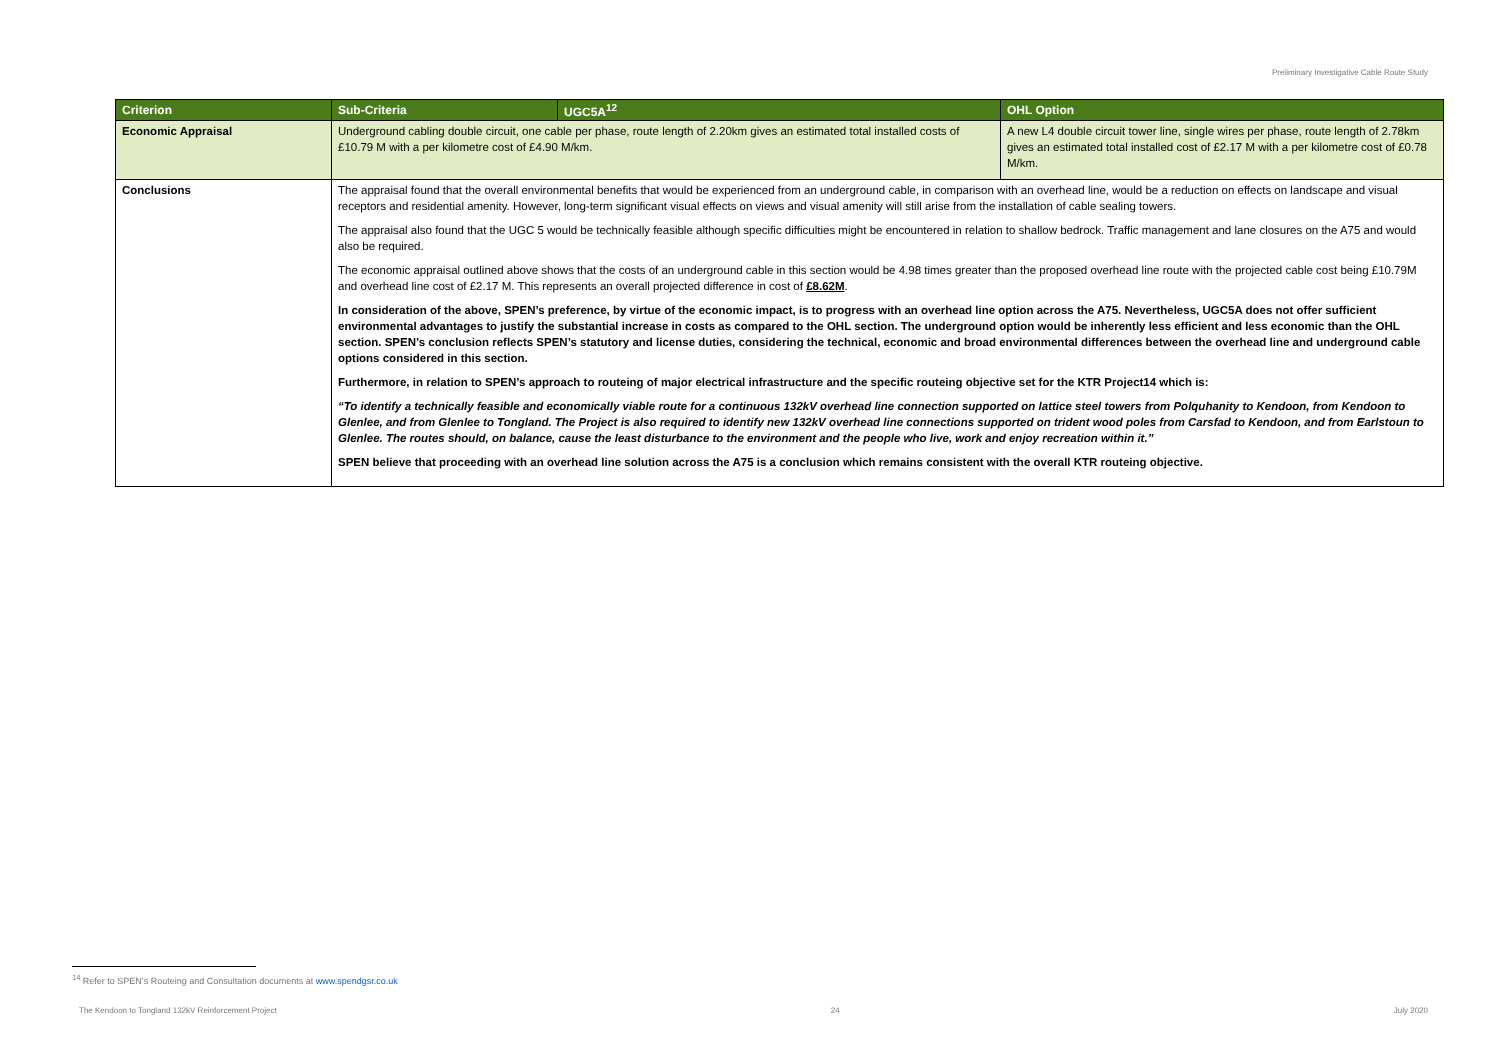Preliminary Investigative Cable Route Study
| Criterion | Sub-Criteria | UGC5A<sup>12</sup> | OHL Option |
| --- | --- | --- | --- |
| Economic Appraisal | Underground cabling double circuit, one cable per phase, route length of 2.20km gives an estimated total installed costs of £10.79 M with a per kilometre cost of £4.90 M/km. | | A new L4 double circuit tower line, single wires per phase, route length of 2.78km gives an estimated total installed cost of £2.17 M with a per kilometre cost of £0.78 M/km. |
| Conclusions | The appraisal found that the overall environmental benefits that would be experienced from an underground cable, in comparison with an overhead line, would be a reduction on effects on landscape and visual receptors and residential amenity. However, long-term significant visual effects on views and visual amenity will still arise from the installation of cable sealing towers. The appraisal also found that the UGC 5 would be technically feasible although specific difficulties might be encountered in relation to shallow bedrock. Traffic management and lane closures on the A75 and would also be required. The economic appraisal outlined above shows that the costs of an underground cable in this section would be 4.98 times greater than the proposed overhead line route with the projected cable cost being £10.79M and overhead line cost of £2.17 M. This represents an overall projected difference in cost of £8.62M . In consideration of the above, SPEN’s preference, by virtue of the economic impact, is to progress with an overhead line option across the A75. Nevertheless, UGC5A does not offer sufficient environmental advantages to justify the substantial increase in costs as compared to the OHL section. The underground option would be inherently less efficient and less economic than the OHL section. SPEN’s conclusion reflects SPEN’s statutory and license duties, considering the technical, economic and broad environmental differences between the overhead line and underground cable options considered in this section. Furthermore, in relation to SPEN’s approach to routeing of major electrical infrastructure and the specific routeing objective set for the KTR Project14 which is: “To identify a technically feasible and economically viable route for a continuous 132kV overhead line connection supported on lattice steel towers from Polquhanity to Kendoon, from Kendoon to Glenlee, and from Glenlee to Tongland. The Project is also required to identify new 132kV overhead line connections supported on trident wood poles from Carsfad to Kendoon, and from Earlstoun to Glenlee. The routes should, on balance, cause the least disturbance to the environment and the people who live, work and enjoy recreation within it.” SPEN believe that proceeding with an overhead line solution across the A75 is a conclusion which remains consistent with the overall KTR routeing objective. | | |
<sup>14</sup> Refer to SPEN’s Routeing and Consultation documents at www.spendgsr.co.uk
The Kendoon to Tongland 132kV Reinforcement Project 24 July 2020